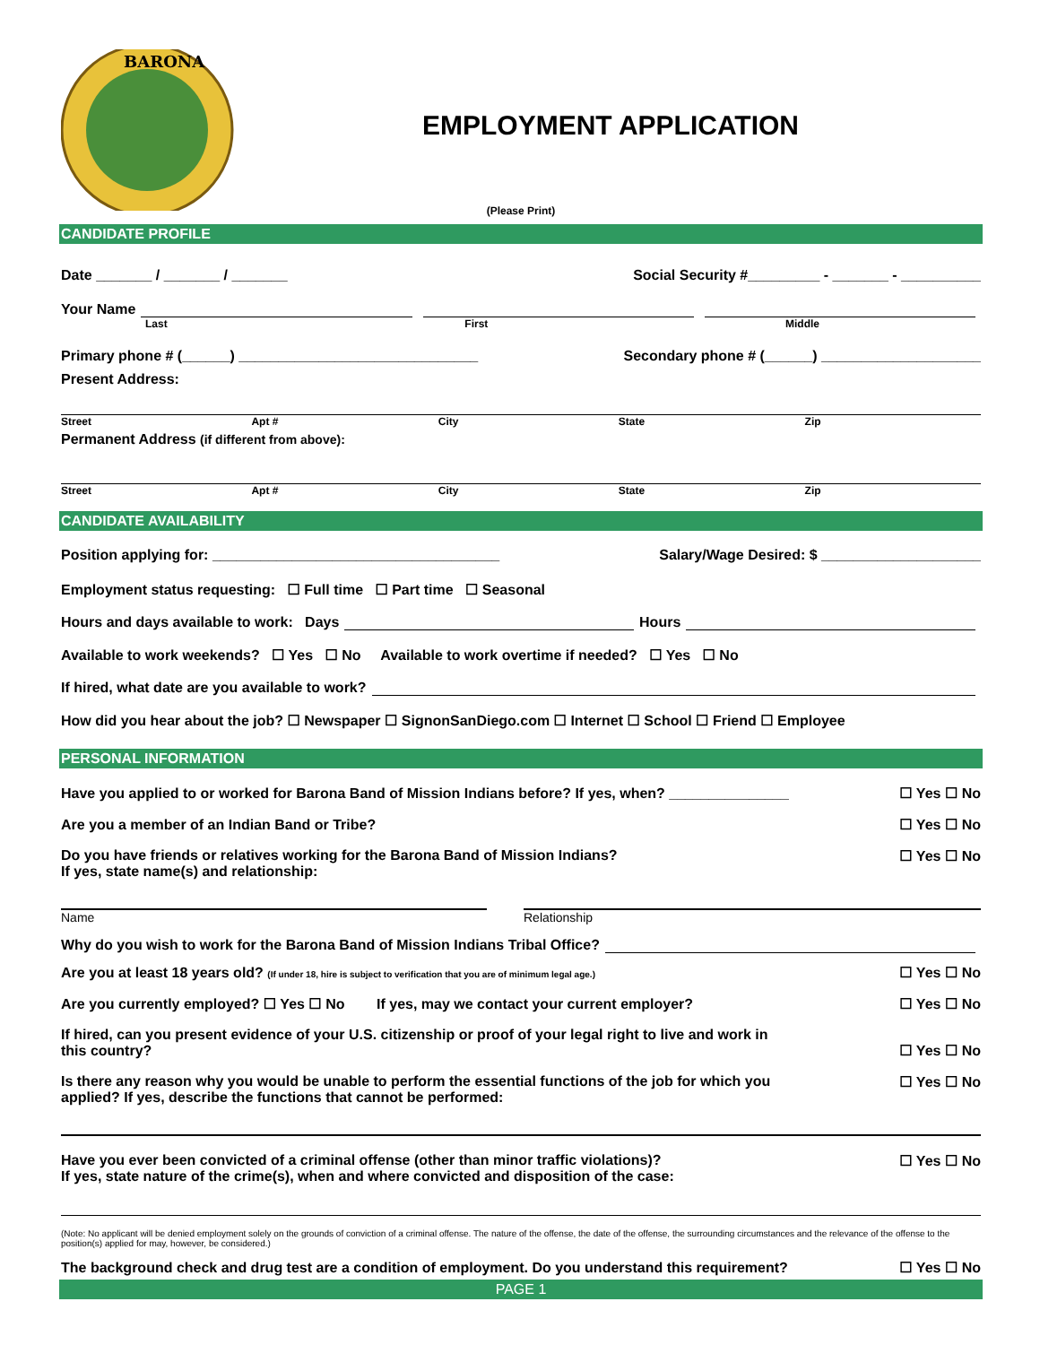BARONA
EMPLOYMENT APPLICATION
(Please Print)
CANDIDATE PROFILE
Date _______ / _______ / _______ Social Security #_________ - _______ - __________
Your Name
Last First Middle
Primary phone # (______) ______________________________ Secondary phone # (______) ____________________
Present Address:
Street Apt # City State Zip
Permanent Address (if different from above):
Street Apt # City State Zip
CANDIDATE AVAILABILITY
Position applying for: ____________________________________ Salary/Wage Desired: $ ____________________
Employment status requesting: ☐ Full time ☐ Part time ☐ Seasonal
Hours and days available to work: Days Hours
Available to work weekends? ☐ Yes ☐ No Available to work overtime if needed? ☐ Yes ☐ No
If hired, what date are you available to work?
How did you hear about the job? ☐ Newspaper ☐ SignonSanDiego.com ☐ Internet ☐ School ☐ Friend ☐ Employee
PERSONAL INFORMATION
Have you applied to or worked for Barona Band of Mission Indians before? If yes, when? _______________ ☐ Yes ☐ No
Are you a member of an Indian Band or Tribe? ☐ Yes ☐ No
Do you have friends or relatives working for the Barona Band of Mission Indians?
If yes, state name(s) and relationship: ☐ Yes ☐ No
Name Relationship
Why do you wish to work for the Barona Band of Mission Indians Tribal Office?
Are you at least 18 years old? (If under 18, hire is subject to verification that you are of minimum legal age.) ☐ Yes ☐ No
Are you currently employed? ☐ Yes ☐ No If yes, may we contact your current employer? ☐ Yes ☐ No
If hired, can you present evidence of your U.S. citizenship or proof of your legal right to live and work in
this country? ☐ Yes ☐ No
Is there any reason why you would be unable to perform the essential functions of the job for which you
applied? If yes, describe the functions that cannot be performed: ☐ Yes ☐ No
Have you ever been convicted of a criminal offense (other than minor traffic violations)?
If yes, state nature of the crime(s), when and where convicted and disposition of the case: ☐ Yes ☐ No
(Note: No applicant will be denied employment solely on the grounds of conviction of a criminal offense. The nature of the offense, the date of the offense, the surrounding circumstances and the relevance of the offense to the position(s) applied for may, however, be considered.)
The background check and drug test are a condition of employment. Do you understand this requirement? ☐ Yes ☐ No
PAGE 1